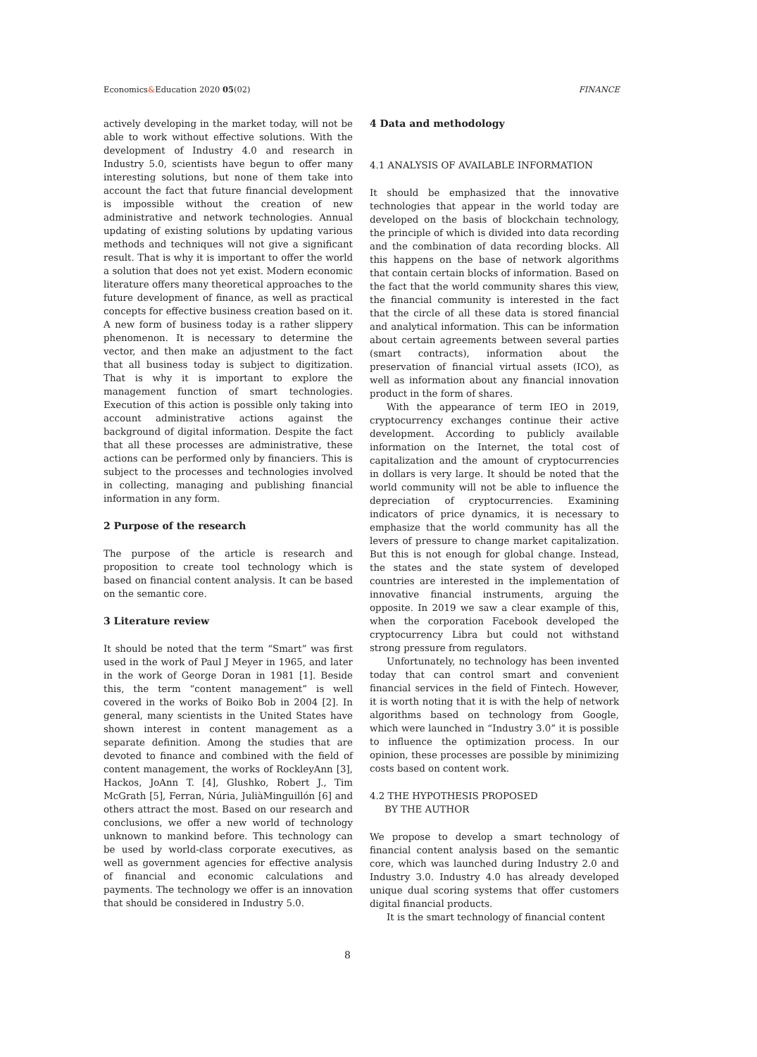Economics&Education 2020 05(02) FINANCE
actively developing in the market today, will not be able to work without effective solutions. With the development of Industry 4.0 and research in Industry 5.0, scientists have begun to offer many interesting solutions, but none of them take into account the fact that future financial development is impossible without the creation of new administrative and network technologies. Annual updating of existing solutions by updating various methods and techniques will not give a significant result. That is why it is important to offer the world a solution that does not yet exist. Modern economic literature offers many theoretical approaches to the future development of finance, as well as practical concepts for effective business creation based on it. A new form of business today is a rather slippery phenomenon. It is necessary to determine the vector, and then make an adjustment to the fact that all business today is subject to digitization. That is why it is important to explore the management function of smart technologies. Execution of this action is possible only taking into account administrative actions against the background of digital information. Despite the fact that all these processes are administrative, these actions can be performed only by financiers. This is subject to the processes and technologies involved in collecting, managing and publishing financial information in any form.
2 Purpose of the research
The purpose of the article is research and proposition to create tool technology which is based on financial content analysis. It can be based on the semantic core.
3 Literature review
It should be noted that the term “Smart” was first used in the work of Paul J Meyer in 1965, and later in the work of George Doran in 1981 [1]. Beside this, the term “content management” is well covered in the works of Boiko Bob in 2004 [2]. In general, many scientists in the United States have shown interest in content management as a separate definition. Among the studies that are devoted to finance and combined with the field of content management, the works of RockleyAnn [3], Hackos, JoAnn T. [4], Glushko, Robert J., Tim McGrath [5], Ferran, Núria, JuliàMinguillón [6] and others attract the most. Based on our research and conclusions, we offer a new world of technology unknown to mankind before. This technology can be used by world-class corporate executives, as well as government agencies for effective analysis of financial and economic calculations and payments. The technology we offer is an innovation that should be considered in Industry 5.0.
4 Data and methodology
4.1 ANALYSIS OF AVAILABLE INFORMATION
It should be emphasized that the innovative technologies that appear in the world today are developed on the basis of blockchain technology, the principle of which is divided into data recording and the combination of data recording blocks. All this happens on the base of network algorithms that contain certain blocks of information. Based on the fact that the world community shares this view, the financial community is interested in the fact that the circle of all these data is stored financial and analytical information. This can be information about certain agreements between several parties (smart contracts), information about the preservation of financial virtual assets (ICO), as well as information about any financial innovation product in the form of shares.
With the appearance of term IEO in 2019, cryptocurrency exchanges continue their active development. According to publicly available information on the Internet, the total cost of capitalization and the amount of cryptocurrencies in dollars is very large. It should be noted that the world community will not be able to influence the depreciation of cryptocurrencies. Examining indicators of price dynamics, it is necessary to emphasize that the world community has all the levers of pressure to change market capitalization. But this is not enough for global change. Instead, the states and the state system of developed countries are interested in the implementation of innovative financial instruments, arguing the opposite. In 2019 we saw a clear example of this, when the corporation Facebook developed the cryptocurrency Libra but could not withstand strong pressure from regulators.
Unfortunately, no technology has been invented today that can control smart and convenient financial services in the field of Fintech. However, it is worth noting that it is with the help of network algorithms based on technology from Google, which were launched in “Industry 3.0” it is possible to influence the optimization process. In our opinion, these processes are possible by minimizing costs based on content work.
4.2 THE HYPOTHESIS PROPOSED
BY THE AUTHOR
We propose to develop a smart technology of financial content analysis based on the semantic core, which was launched during Industry 2.0 and Industry 3.0. Industry 4.0 has already developed unique dual scoring systems that offer customers digital financial products.
It is the smart technology of financial content
8